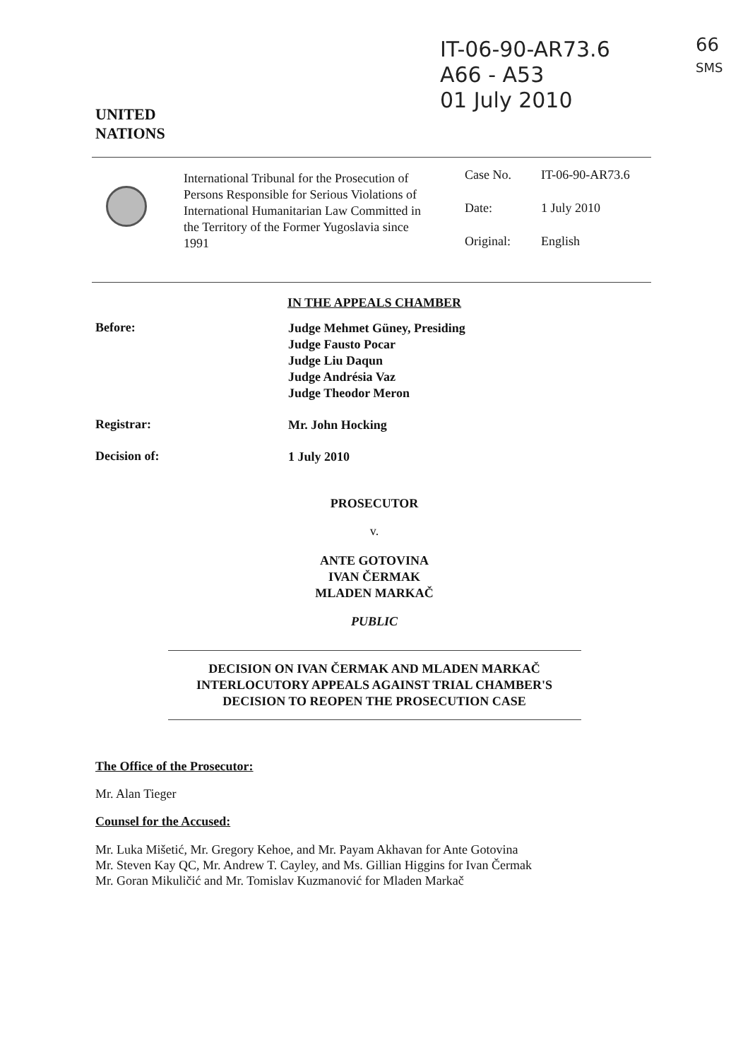IT-06-90-AR73.6
A66 - A53
01 July 2010
66
SMS
UNITED
NATIONS
International Tribunal for the Prosecution of Persons Responsible for Serious Violations of International Humanitarian Law Committed in the Territory of the Former Yugoslavia since 1991
Case No. IT-06-90-AR73.6
Date: 1 July 2010
Original: English
IN THE APPEALS CHAMBER
Before:
Judge Mehmet Güney, Presiding
Judge Fausto Pocar
Judge Liu Daqun
Judge Andrésia Vaz
Judge Theodor Meron
Registrar:
Mr. John Hocking
Decision of:
1 July 2010
PROSECUTOR
v.
ANTE GOTOVINA
IVAN ČERMAK
MLADEN MARKAČ
PUBLIC
DECISION ON IVAN ČERMAK AND MLADEN MARKAČ
INTERLOCUTORY APPEALS AGAINST TRIAL CHAMBER'S
DECISION TO REOPEN THE PROSECUTION CASE
The Office of the Prosecutor:
Mr. Alan Tieger
Counsel for the Accused:
Mr. Luka Mišetić, Mr. Gregory Kehoe, and Mr. Payam Akhavan for Ante Gotovina
Mr. Steven Kay QC, Mr. Andrew T. Cayley, and Ms. Gillian Higgins for Ivan Čermak
Mr. Goran Mikuličić and Mr. Tomislav Kuzmanović for Mladen Markač